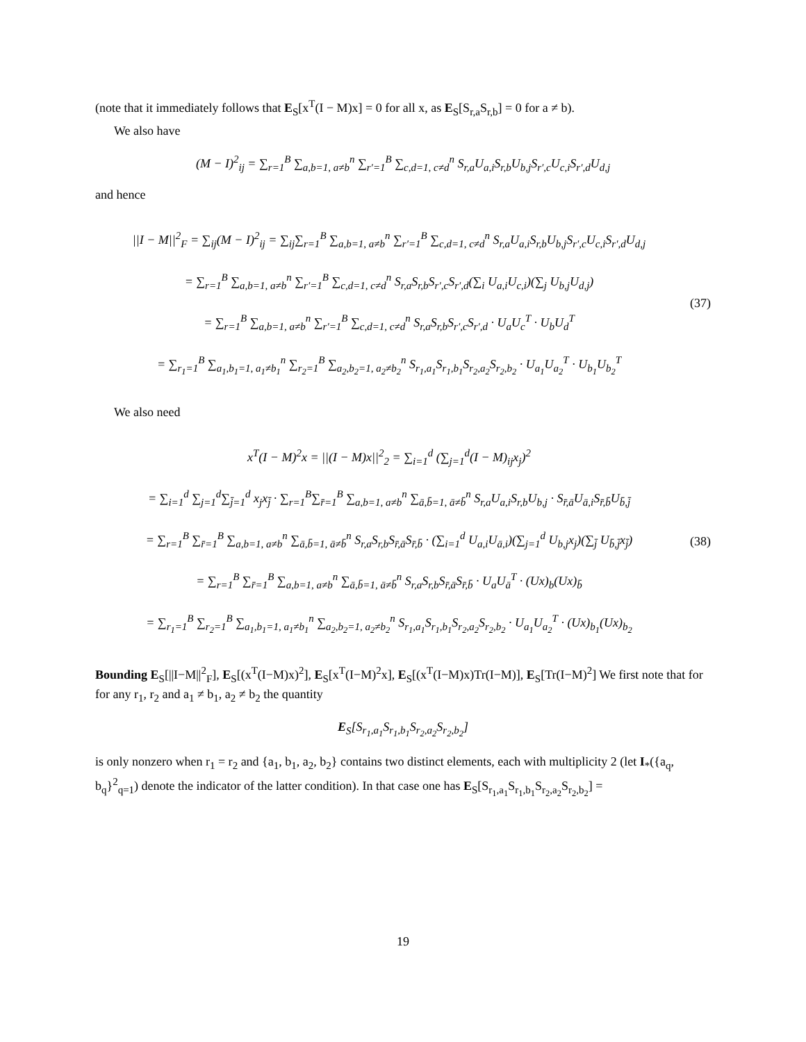(note that it immediately follows that E<sub>S</sub>[x<sup>T</sup>(I − M)x] = 0 for all x, as E<sub>S</sub>[S<sub>r,a</sub>S<sub>r,b</sub>] = 0 for a ≠ b).
We also have
(M − I)<sup>2</sup><sub>ij</sub> = ∑<sub>r=1</sub><sup>B</sup> ∑<sub>a,b=1, a≠b</sub><sup>n</sup> ∑<sub>r′=1</sub><sup>B</sup> ∑<sub>c,d=1, c≠d</sub><sup>n</sup> S<sub>r,a</sub>U<sub>a,i</sub>S<sub>r,b</sub>U<sub>b,j</sub>S<sub>r′,c</sub>U<sub>c,i</sub>S<sub>r′,d</sub>U<sub>d,j</sub>
and hence
||I − M||<sup>2</sup><sub>F</sub> = ∑<sub>ij</sub>(M − I)<sup>2</sup><sub>ij</sub> = ∑<sub>ij</sub>∑<sub>r=1</sub><sup>B</sup> ∑<sub>a,b=1, a≠b</sub><sup>n</sup> ∑<sub>r′=1</sub><sup>B</sup> ∑<sub>c,d=1, c≠d</sub><sup>n</sup> S<sub>r,a</sub>U<sub>a,i</sub>S<sub>r,b</sub>U<sub>b,j</sub>S<sub>r′,c</sub>U<sub>c,i</sub>S<sub>r′,d</sub>U<sub>d,j</sub>
= ∑<sub>r=1</sub><sup>B</sup> ∑<sub>a,b=1, a≠b</sub><sup>n</sup> ∑<sub>r′=1</sub><sup>B</sup> ∑<sub>c,d=1, c≠d</sub><sup>n</sup> S<sub>r,a</sub>S<sub>r,b</sub>S<sub>r′,c</sub>S<sub>r′,d</sub>(∑<sub>i</sub> U<sub>a,i</sub>U<sub>c,i</sub>)(∑<sub>j</sub> U<sub>b,j</sub>U<sub>d,j</sub>)
= ∑<sub>r=1</sub><sup>B</sup> ∑<sub>a,b=1, a≠b</sub><sup>n</sup> ∑<sub>r′=1</sub><sup>B</sup> ∑<sub>c,d=1, c≠d</sub><sup>n</sup> S<sub>r,a</sub>S<sub>r,b</sub>S<sub>r′,c</sub>S<sub>r′,d</sub> · U<sub>a</sub>U<sub>c</sub><sup>T</sup> · U<sub>b</sub>U<sub>d</sub><sup>T</sup>
= ∑<sub>r<sub>1</sub>=1</sub><sup>B</sup> ∑<sub>a<sub>1</sub>,b<sub>1</sub>=1, a<sub>1</sub>≠b<sub>1</sub></sub><sup>n</sup> ∑<sub>r<sub>2</sub>=1</sub><sup>B</sup> ∑<sub>a<sub>2</sub>,b<sub>2</sub>=1, a<sub>2</sub>≠b<sub>2</sub></sub><sup>n</sup> S<sub>r<sub>1</sub>,a<sub>1</sub></sub>S<sub>r<sub>1</sub>,b<sub>1</sub></sub>S<sub>r<sub>2</sub>,a<sub>2</sub></sub>S<sub>r<sub>2</sub>,b<sub>2</sub></sub> · U<sub>a<sub>1</sub></sub>U<sub>a<sub>2</sub></sub><sup>T</sup> · U<sub>b<sub>1</sub></sub>U<sub>b<sub>2</sub></sub><sup>T</sup>
(37)
We also need
x<sup>T</sup>(I − M)<sup>2</sup>x = ||(I − M)x||<sup>2</sup><sub>2</sub> = ∑<sub>i=1</sub><sup>d</sup> (∑<sub>j=1</sub><sup>d</sup>(I − M)<sub>ij</sub>x<sub>j</sub>)<sup>2</sup>
= ∑<sub>i=1</sub><sup>d</sup> ∑<sub>j=1</sub><sup>d</sup>∑<sub>j̄=1</sub><sup>d</sup> x<sub>j</sub>x<sub>j̄</sub> · ∑<sub>r=1</sub><sup>B</sup>∑<sub>r̄=1</sub><sup>B</sup> ∑<sub>a,b=1, a≠b</sub><sup>n</sup> ∑<sub>ā,b̄=1, ā≠b̄</sub><sup>n</sup> S<sub>r,a</sub>U<sub>a,i</sub>S<sub>r,b</sub>U<sub>b,j</sub> · S<sub>r̄,ā</sub>U<sub>ā,i</sub>S<sub>r̄,b̄</sub>U<sub>b̄,j̄</sub>
= ∑<sub>r=1</sub><sup>B</sup> ∑<sub>r̄=1</sub><sup>B</sup> ∑<sub>a,b=1, a≠b</sub><sup>n</sup> ∑<sub>ā,b̄=1, ā≠b̄</sub><sup>n</sup> S<sub>r,a</sub>S<sub>r,b</sub>S<sub>r̄,ā</sub>S<sub>r̄,b̄</sub> · (∑<sub>i=1</sub><sup>d</sup> U<sub>a,i</sub>U<sub>ā,i</sub>)(∑<sub>j=1</sub><sup>d</sup> U<sub>b,j</sub>x<sub>j</sub>)(∑<sub>j̄</sub> U<sub>b̄,j̄</sub>x<sub>j̄</sub>)
= ∑<sub>r=1</sub><sup>B</sup> ∑<sub>r̄=1</sub><sup>B</sup> ∑<sub>a,b=1, a≠b</sub><sup>n</sup> ∑<sub>ā,b̄=1, ā≠b̄</sub><sup>n</sup> S<sub>r,a</sub>S<sub>r,b</sub>S<sub>r̄,ā</sub>S<sub>r̄,b̄</sub> · U<sub>a</sub>U<sub>ā</sub><sup>T</sup> · (Ux)<sub>b</sub>(Ux)<sub>b̄</sub>
= ∑<sub>r<sub>1</sub>=1</sub><sup>B</sup> ∑<sub>r<sub>2</sub>=1</sub><sup>B</sup> ∑<sub>a<sub>1</sub>,b<sub>1</sub>=1, a<sub>1</sub>≠b<sub>1</sub></sub><sup>n</sup> ∑<sub>a<sub>2</sub>,b<sub>2</sub>=1, a<sub>2</sub>≠b<sub>2</sub></sub><sup>n</sup> S<sub>r<sub>1</sub>,a<sub>1</sub></sub>S<sub>r<sub>1</sub>,b<sub>1</sub></sub>S<sub>r<sub>2</sub>,a<sub>2</sub></sub>S<sub>r<sub>2</sub>,b<sub>2</sub></sub> · U<sub>a<sub>1</sub></sub>U<sub>a<sub>2</sub></sub><sup>T</sup> · (Ux)<sub>b<sub>1</sub></sub>(Ux)<sub>b<sub>2</sub></sub>
(38)
Bounding E<sub>S</sub>[||I−M||<sup>2</sup><sub>F</sub>], E<sub>S</sub>[(x<sup>T</sup>(I−M)x)<sup>2</sup>], E<sub>S</sub>[x<sup>T</sup>(I−M)<sup>2</sup>x], E<sub>S</sub>[(x<sup>T</sup>(I−M)x)Tr(I−M)], E<sub>S</sub>[Tr(I−M)<sup>2</sup>] We first note that for for any r<sub>1</sub>, r<sub>2</sub> and a<sub>1</sub> ≠ b<sub>1</sub>, a<sub>2</sub> ≠ b<sub>2</sub> the quantity
E<sub>S</sub>[S<sub>r<sub>1</sub>,a<sub>1</sub></sub>S<sub>r<sub>1</sub>,b<sub>1</sub></sub>S<sub>r<sub>2</sub>,a<sub>2</sub></sub>S<sub>r<sub>2</sub>,b<sub>2</sub></sub>]
is only nonzero when r<sub>1</sub> = r<sub>2</sub> and {a<sub>1</sub>, b<sub>1</sub>, a<sub>2</sub>, b<sub>2</sub>} contains two distinct elements, each with multiplicity 2 (let I<sub>*</sub>({a<sub>q</sub>, b<sub>q</sub>}<sup>2</sup><sub>q=1</sub>) denote the indicator of the latter condition). In that case one has E<sub>S</sub>[S<sub>r<sub>1</sub>,a<sub>1</sub></sub>S<sub>r<sub>1</sub>,b<sub>1</sub></sub>S<sub>r<sub>2</sub>,a<sub>2</sub></sub>S<sub>r<sub>2</sub>,b<sub>2</sub></sub>] =
19